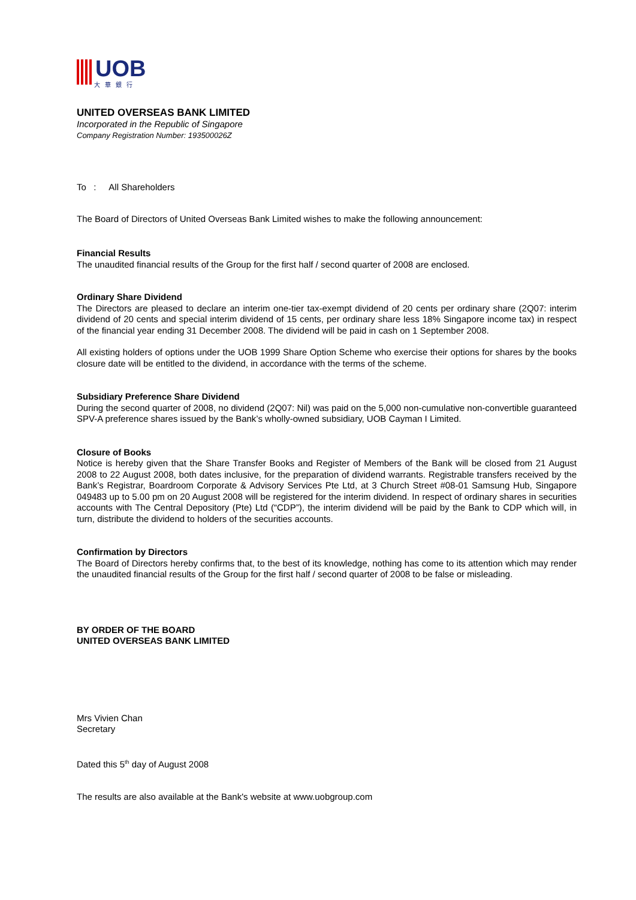UOB
大華銀行
UNITED OVERSEAS BANK LIMITED
Incorporated in the Republic of Singapore
Company Registration Number: 193500026Z
To : All Shareholders
The Board of Directors of United Overseas Bank Limited wishes to make the following announcement:
Financial Results
The unaudited financial results of the Group for the first half / second quarter of 2008 are enclosed.
Ordinary Share Dividend
The Directors are pleased to declare an interim one-tier tax-exempt dividend of 20 cents per ordinary share (2Q07: interim dividend of 20 cents and special interim dividend of 15 cents, per ordinary share less 18% Singapore income tax) in respect of the financial year ending 31 December 2008. The dividend will be paid in cash on 1 September 2008.
All existing holders of options under the UOB 1999 Share Option Scheme who exercise their options for shares by the books closure date will be entitled to the dividend, in accordance with the terms of the scheme.
Subsidiary Preference Share Dividend
During the second quarter of 2008, no dividend (2Q07: Nil) was paid on the 5,000 non-cumulative non-convertible guaranteed SPV-A preference shares issued by the Bank’s wholly-owned subsidiary, UOB Cayman I Limited.
Closure of Books
Notice is hereby given that the Share Transfer Books and Register of Members of the Bank will be closed from 21 August 2008 to 22 August 2008, both dates inclusive, for the preparation of dividend warrants. Registrable transfers received by the Bank’s Registrar, Boardroom Corporate & Advisory Services Pte Ltd, at 3 Church Street #08-01 Samsung Hub, Singapore 049483 up to 5.00 pm on 20 August 2008 will be registered for the interim dividend. In respect of ordinary shares in securities accounts with The Central Depository (Pte) Ltd (“CDP”), the interim dividend will be paid by the Bank to CDP which will, in turn, distribute the dividend to holders of the securities accounts.
Confirmation by Directors
The Board of Directors hereby confirms that, to the best of its knowledge, nothing has come to its attention which may render the unaudited financial results of the Group for the first half / second quarter of 2008 to be false or misleading.
BY ORDER OF THE BOARD
UNITED OVERSEAS BANK LIMITED
Mrs Vivien Chan
Secretary
Dated this 5<sup>th</sup> day of August 2008
The results are also available at the Bank's website at www.uobgroup.com